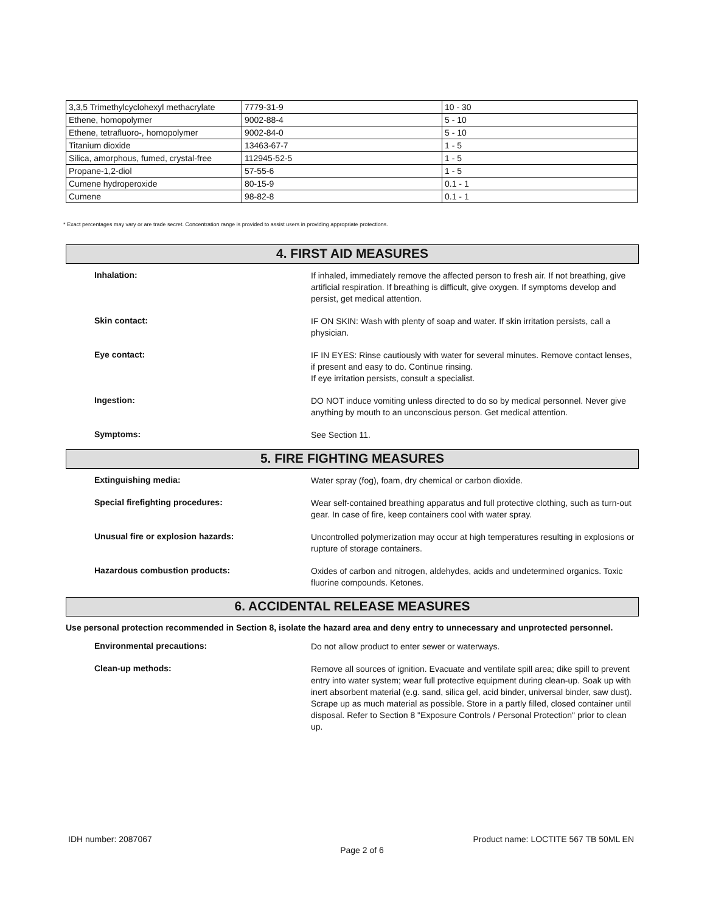| 3,3,5 Trimethylcyclohexyl methacrylate | 7779-31-9 | 10 - 30 |
| Ethene, homopolymer | 9002-88-4 | 5 - 10 |
| Ethene, tetrafluoro-, homopolymer | 9002-84-0 | 5 - 10 |
| Titanium dioxide | 13463-67-7 | 1 - 5 |
| Silica, amorphous, fumed, crystal-free | 112945-52-5 | 1 - 5 |
| Propane-1,2-diol | 57-55-6 | 1 - 5 |
| Cumene hydroperoxide | 80-15-9 | 0.1 - 1 |
| Cumene | 98-82-8 | 0.1 - 1 |
* Exact percentages may vary or are trade secret. Concentration range is provided to assist users in providing appropriate protections.
4. FIRST AID MEASURES
Inhalation:
If inhaled, immediately remove the affected person to fresh air. If not breathing, give artificial respiration. If breathing is difficult, give oxygen. If symptoms develop and persist, get medical attention.
Skin contact:
IF ON SKIN: Wash with plenty of soap and water. If skin irritation persists, call a physician.
Eye contact:
IF IN EYES: Rinse cautiously with water for several minutes. Remove contact lenses, if present and easy to do. Continue rinsing.
If eye irritation persists, consult a specialist.
Ingestion:
DO NOT induce vomiting unless directed to do so by medical personnel. Never give anything by mouth to an unconscious person. Get medical attention.
Symptoms:
See Section 11.
5. FIRE FIGHTING MEASURES
Extinguishing media:
Water spray (fog), foam, dry chemical or carbon dioxide.
Special firefighting procedures:
Wear self-contained breathing apparatus and full protective clothing, such as turn-out gear. In case of fire, keep containers cool with water spray.
Unusual fire or explosion hazards:
Uncontrolled polymerization may occur at high temperatures resulting in explosions or rupture of storage containers.
Hazardous combustion products:
Oxides of carbon and nitrogen, aldehydes, acids and undetermined organics. Toxic fluorine compounds. Ketones.
6. ACCIDENTAL RELEASE MEASURES
Use personal protection recommended in Section 8, isolate the hazard area and deny entry to unnecessary and unprotected personnel.
Environmental precautions:
Do not allow product to enter sewer or waterways.
Clean-up methods:
Remove all sources of ignition. Evacuate and ventilate spill area; dike spill to prevent entry into water system; wear full protective equipment during clean-up. Soak up with inert absorbent material (e.g. sand, silica gel, acid binder, universal binder, saw dust). Scrape up as much material as possible. Store in a partly filled, closed container until disposal. Refer to Section 8 "Exposure Controls / Personal Protection" prior to clean up.
IDH number: 2087067 Product name: LOCTITE 567 TB 50ML EN
Page 2 of 6